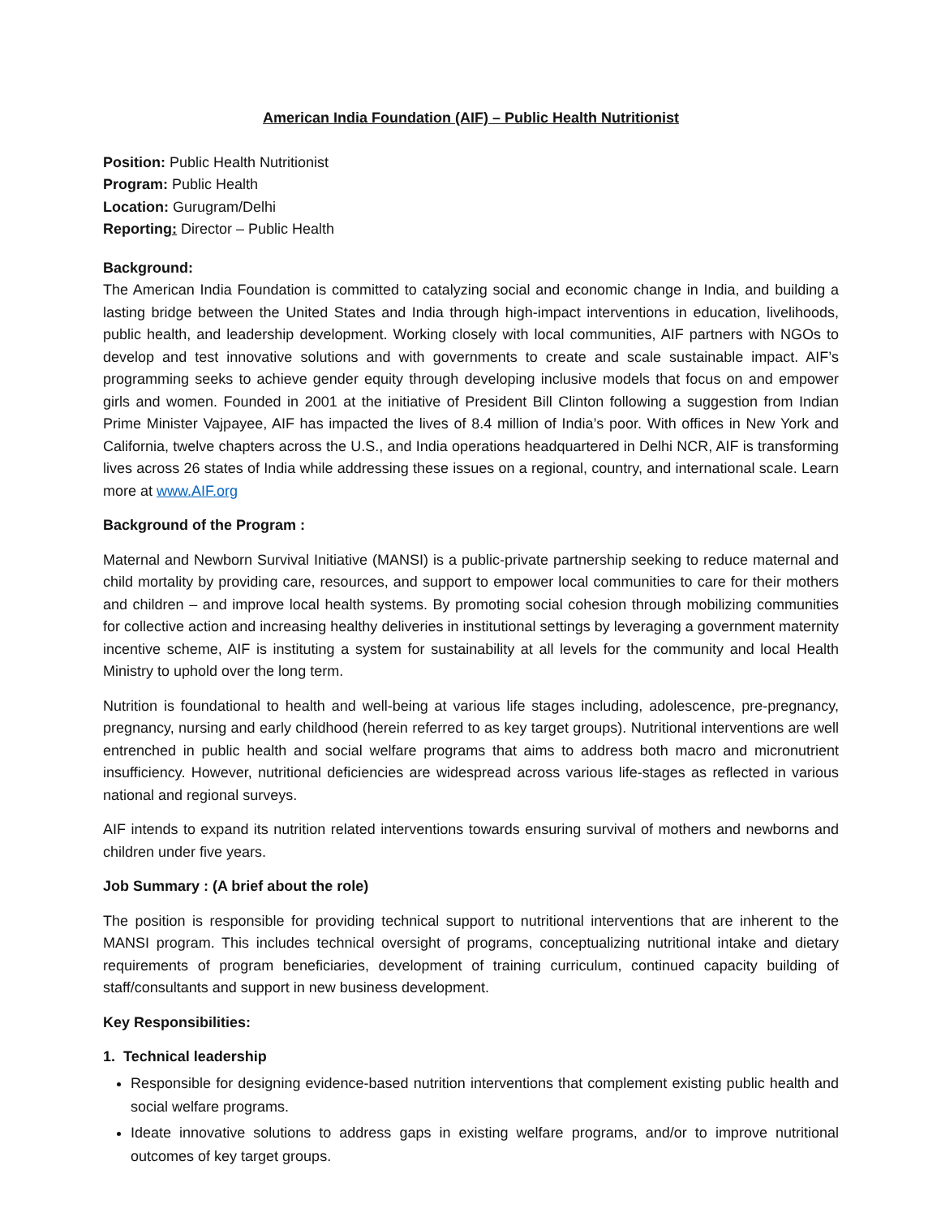American India Foundation (AIF) – Public Health Nutritionist
Position: Public Health Nutritionist
Program: Public Health
Location: Gurugram/Delhi
Reporting: Director – Public Health
Background:
The American India Foundation is committed to catalyzing social and economic change in India, and building a lasting bridge between the United States and India through high-impact interventions in education, livelihoods, public health, and leadership development. Working closely with local communities, AIF partners with NGOs to develop and test innovative solutions and with governments to create and scale sustainable impact. AIF’s programming seeks to achieve gender equity through developing inclusive models that focus on and empower girls and women. Founded in 2001 at the initiative of President Bill Clinton following a suggestion from Indian Prime Minister Vajpayee, AIF has impacted the lives of 8.4 million of India’s poor. With offices in New York and California, twelve chapters across the U.S., and India operations headquartered in Delhi NCR, AIF is transforming lives across 26 states of India while addressing these issues on a regional, country, and international scale. Learn more at www.AIF.org
Background of the Program :
Maternal and Newborn Survival Initiative (MANSI) is a public-private partnership seeking to reduce maternal and child mortality by providing care, resources, and support to empower local communities to care for their mothers and children – and improve local health systems. By promoting social cohesion through mobilizing communities for collective action and increasing healthy deliveries in institutional settings by leveraging a government maternity incentive scheme, AIF is instituting a system for sustainability at all levels for the community and local Health Ministry to uphold over the long term.
Nutrition is foundational to health and well-being at various life stages including, adolescence, pre-pregnancy, pregnancy, nursing and early childhood (herein referred to as key target groups). Nutritional interventions are well entrenched in public health and social welfare programs that aims to address both macro and micronutrient insufficiency. However, nutritional deficiencies are widespread across various life-stages as reflected in various national and regional surveys.
AIF intends to expand its nutrition related interventions towards ensuring survival of mothers and newborns and children under five years.
Job Summary : (A brief about the role)
The position is responsible for providing technical support to nutritional interventions that are inherent to the MANSI program. This includes technical oversight of programs, conceptualizing nutritional intake and dietary requirements of program beneficiaries, development of training curriculum, continued capacity building of staff/consultants and support in new business development.
Key Responsibilities:
1. Technical leadership
Responsible for designing evidence-based nutrition interventions that complement existing public health and social welfare programs.
Ideate innovative solutions to address gaps in existing welfare programs, and/or to improve nutritional outcomes of key target groups.